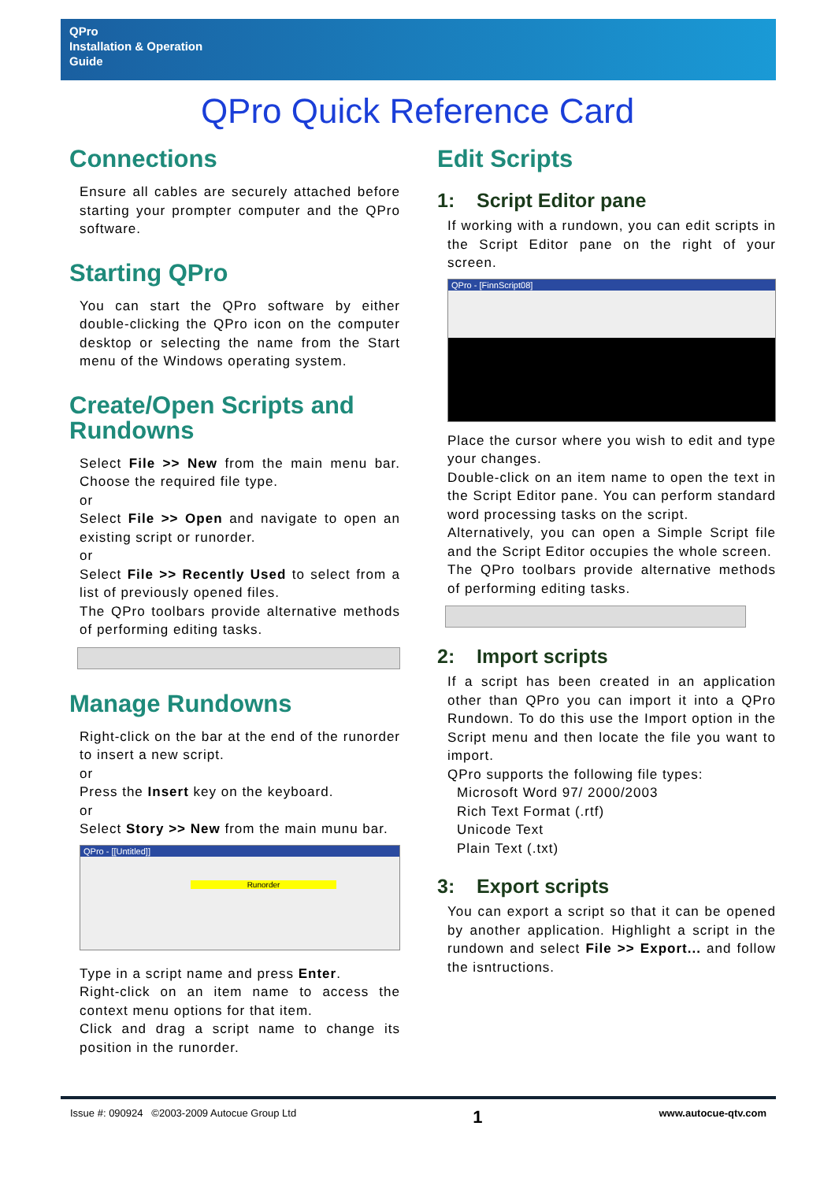QPro
Installation & Operation
Guide
QPro Quick Reference Card
Connections
Ensure all cables are securely attached before starting your prompter computer and the QPro software.
Starting QPro
You can start the QPro software by either double-clicking the QPro icon on the computer desktop or selecting the name from the Start menu of the Windows operating system.
Create/Open Scripts and Rundowns
Select File >> New from the main menu bar. Choose the required file type.
or
Select File >> Open and navigate to open an existing script or runorder.
or
Select File >> Recently Used to select from a list of previously opened files.
The QPro toolbars provide alternative methods of performing editing tasks.
Manage Rundowns
Right-click on the bar at the end of the runorder to insert a new script.
or
Press the Insert key on the keyboard.
or
Select Story >> New from the main munu bar.
QPro - [[Untitled]]
Runorder
Type in a script name and press Enter.
Right-click on an item name to access the context menu options for that item.
Click and drag a script name to change its position in the runorder.
Edit Scripts
1: Script Editor pane
If working with a rundown, you can edit scripts in the Script Editor pane on the right of your screen.
QPro - [FinnScript08]
Place the cursor where you wish to edit and type your changes.
Double-click on an item name to open the text in the Script Editor pane. You can perform standard word processing tasks on the script.
Alternatively, you can open a Simple Script file and the Script Editor occupies the whole screen.
The QPro toolbars provide alternative methods of performing editing tasks.
2: Import scripts
If a script has been created in an application other than QPro you can import it into a QPro Rundown. To do this use the Import option in the Script menu and then locate the file you want to import.
QPro supports the following file types:
Microsoft Word 97/ 2000/2003
Rich Text Format (.rtf)
Unicode Text
Plain Text (.txt)
3: Export scripts
You can export a script so that it can be opened by another application. Highlight a script in the rundown and select File >> Export... and follow the isntructions.
Issue #: 090924 ©2003-2009 Autocue Group Ltd 1 www.autocue-qtv.com